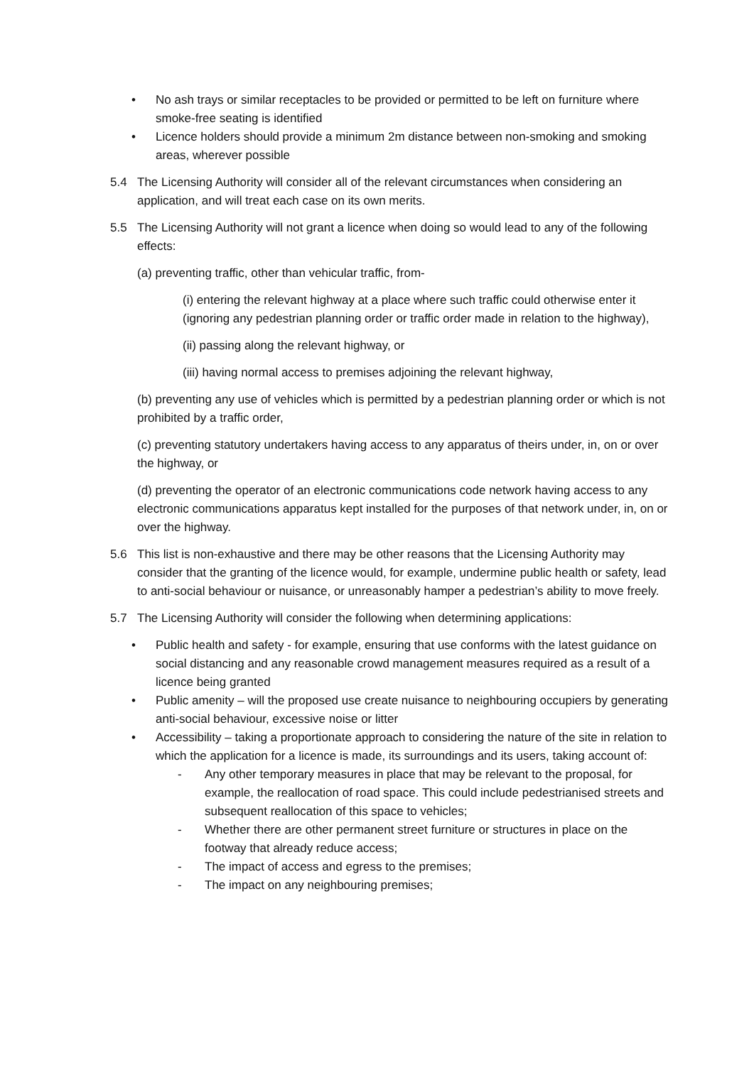• No ash trays or similar receptacles to be provided or permitted to be left on furniture where smoke-free seating is identified
• Licence holders should provide a minimum 2m distance between non-smoking and smoking areas, wherever possible
5.4 The Licensing Authority will consider all of the relevant circumstances when considering an application, and will treat each case on its own merits.
5.5 The Licensing Authority will not grant a licence when doing so would lead to any of the following effects:
(a) preventing traffic, other than vehicular traffic, from-
(i) entering the relevant highway at a place where such traffic could otherwise enter it (ignoring any pedestrian planning order or traffic order made in relation to the highway),
(ii) passing along the relevant highway, or
(iii) having normal access to premises adjoining the relevant highway,
(b) preventing any use of vehicles which is permitted by a pedestrian planning order or which is not prohibited by a traffic order,
(c) preventing statutory undertakers having access to any apparatus of theirs under, in, on or over the highway, or
(d) preventing the operator of an electronic communications code network having access to any electronic communications apparatus kept installed for the purposes of that network under, in, on or over the highway.
5.6 This list is non-exhaustive and there may be other reasons that the Licensing Authority may consider that the granting of the licence would, for example, undermine public health or safety, lead to anti-social behaviour or nuisance, or unreasonably hamper a pedestrian’s ability to move freely.
5.7 The Licensing Authority will consider the following when determining applications:
• Public health and safety - for example, ensuring that use conforms with the latest guidance on social distancing and any reasonable crowd management measures required as a result of a licence being granted
• Public amenity – will the proposed use create nuisance to neighbouring occupiers by generating anti-social behaviour, excessive noise or litter
• Accessibility – taking a proportionate approach to considering the nature of the site in relation to which the application for a licence is made, its surroundings and its users, taking account of:
- Any other temporary measures in place that may be relevant to the proposal, for example, the reallocation of road space. This could include pedestrianised streets and subsequent reallocation of this space to vehicles;
- Whether there are other permanent street furniture or structures in place on the footway that already reduce access;
- The impact of access and egress to the premises;
- The impact on any neighbouring premises;